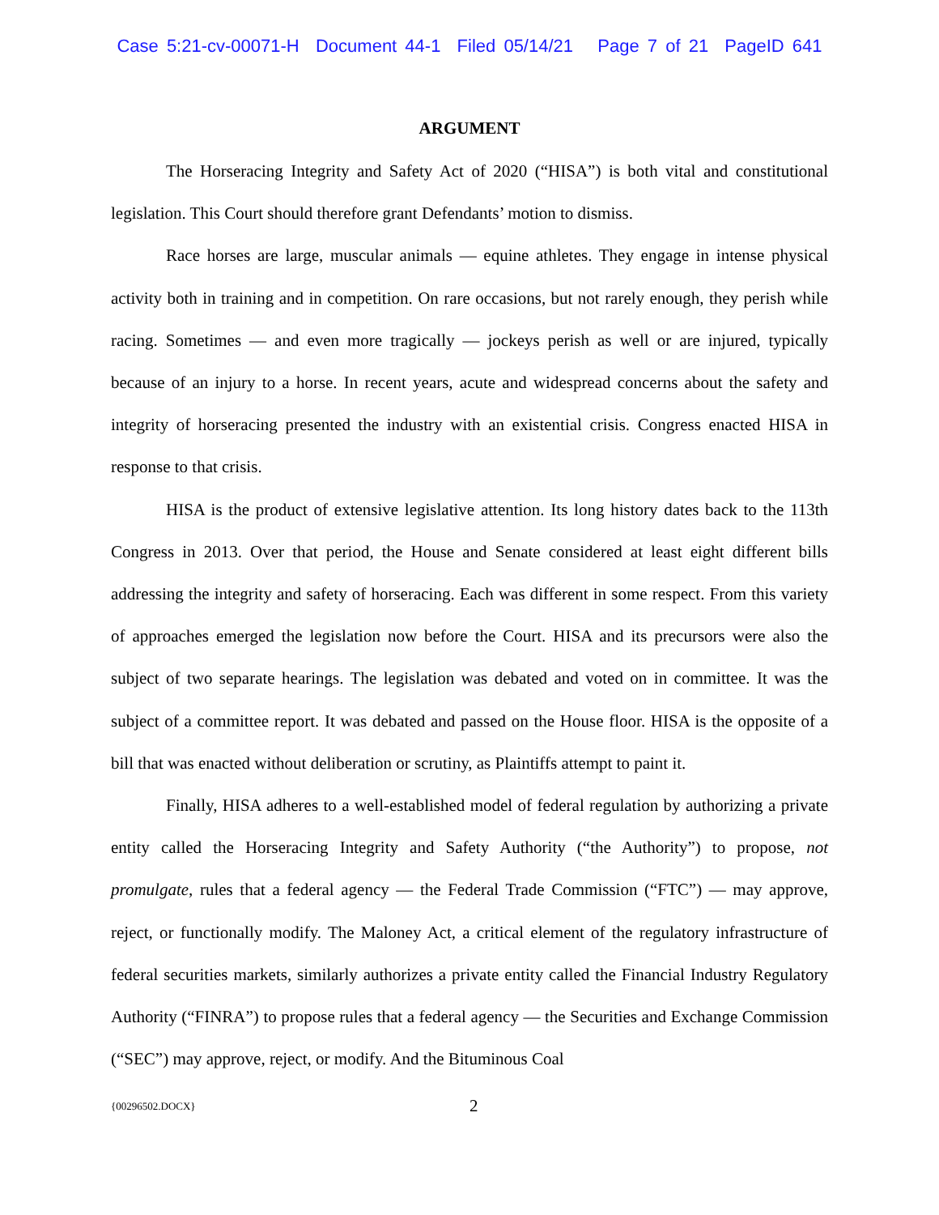Case 5:21-cv-00071-H Document 44-1 Filed 05/14/21 Page 7 of 21 PageID 641
ARGUMENT
The Horseracing Integrity and Safety Act of 2020 (“HISA”) is both vital and constitutional legislation. This Court should therefore grant Defendants’ motion to dismiss.
Race horses are large, muscular animals — equine athletes. They engage in intense physical activity both in training and in competition. On rare occasions, but not rarely enough, they perish while racing. Sometimes — and even more tragically — jockeys perish as well or are injured, typically because of an injury to a horse. In recent years, acute and widespread concerns about the safety and integrity of horseracing presented the industry with an existential crisis. Congress enacted HISA in response to that crisis.
HISA is the product of extensive legislative attention. Its long history dates back to the 113th Congress in 2013. Over that period, the House and Senate considered at least eight different bills addressing the integrity and safety of horseracing. Each was different in some respect. From this variety of approaches emerged the legislation now before the Court. HISA and its precursors were also the subject of two separate hearings. The legislation was debated and voted on in committee. It was the subject of a committee report. It was debated and passed on the House floor. HISA is the opposite of a bill that was enacted without deliberation or scrutiny, as Plaintiffs attempt to paint it.
Finally, HISA adheres to a well-established model of federal regulation by authorizing a private entity called the Horseracing Integrity and Safety Authority (“the Authority”) to propose, not promulgate, rules that a federal agency — the Federal Trade Commission (“FTC”) — may approve, reject, or functionally modify. The Maloney Act, a critical element of the regulatory infrastructure of federal securities markets, similarly authorizes a private entity called the Financial Industry Regulatory Authority (“FINRA”) to propose rules that a federal agency — the Securities and Exchange Commission (“SEC”) may approve, reject, or modify. And the Bituminous Coal
{00296502.DOCX} 2